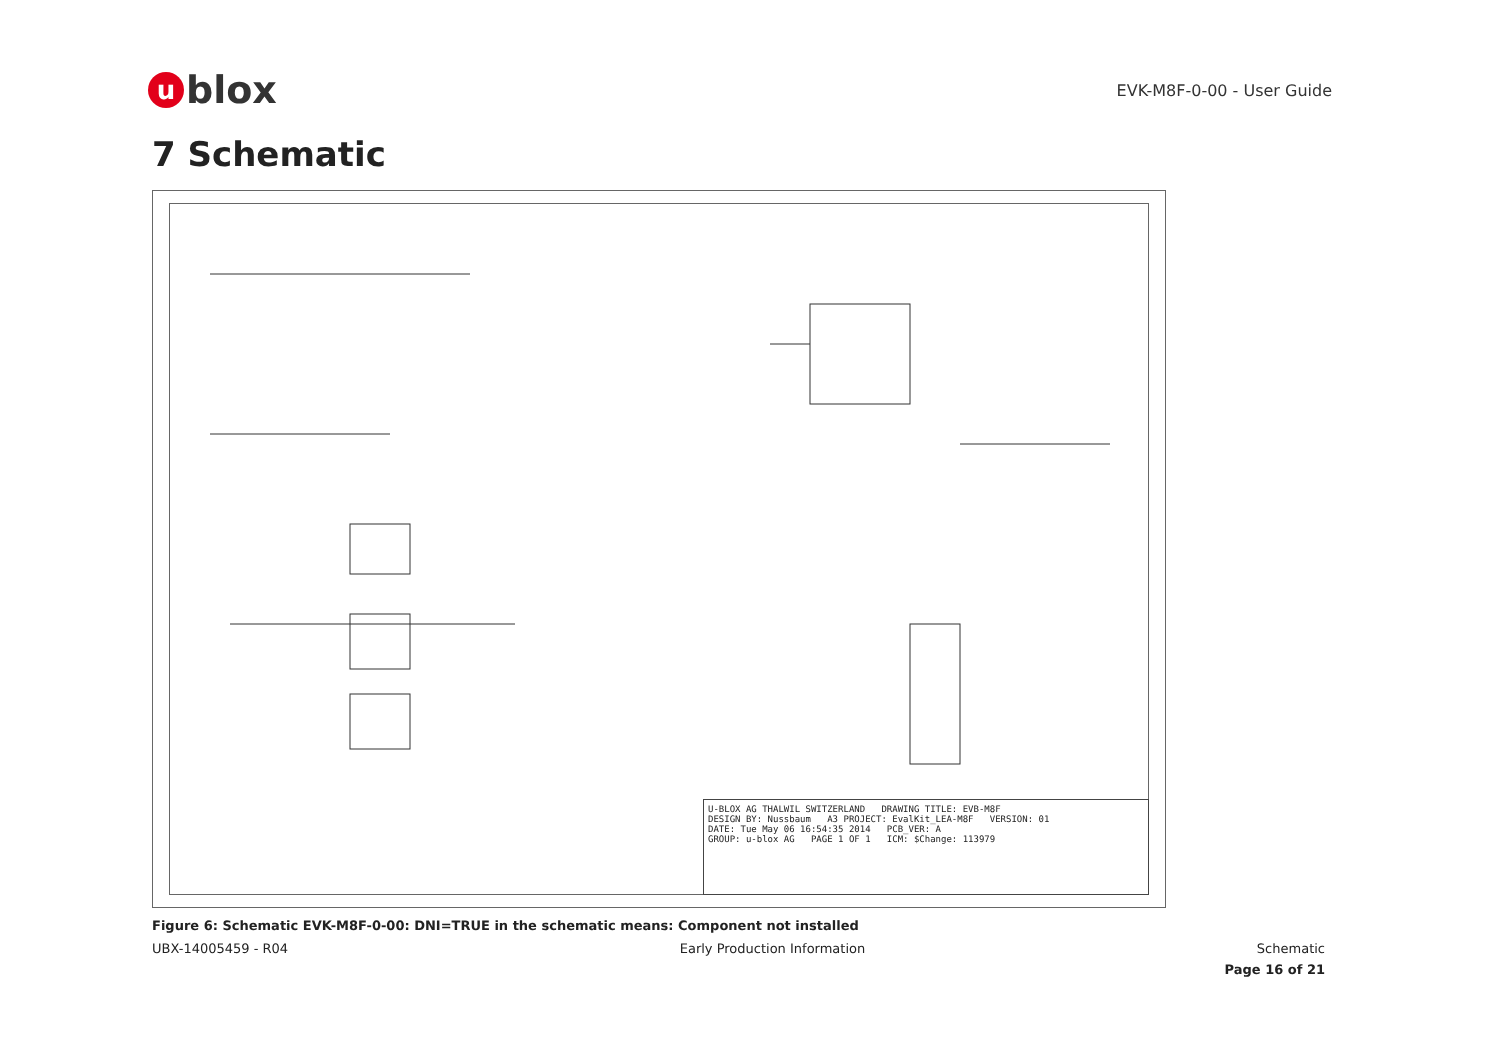ublox
EVK-M8F-0-00 - User Guide
7 Schematic
U-BLOX AG THALWIL SWITZERLAND DRAWING TITLE: EVB-M8F
DESIGN BY: Nussbaum A3 PROJECT: EvalKit_LEA-M8F VERSION: 01
DATE: Tue May 06 16:54:35 2014 PCB_VER: A
GROUP: u-blox AG PAGE 1 OF 1 ICM: $Change: 113979
Figure 6: Schematic EVK-M8F-0-00: DNI=TRUE in the schematic means: Component not installed
UBX-14005459 - R04 Early Production Information Schematic
Page 16 of 21